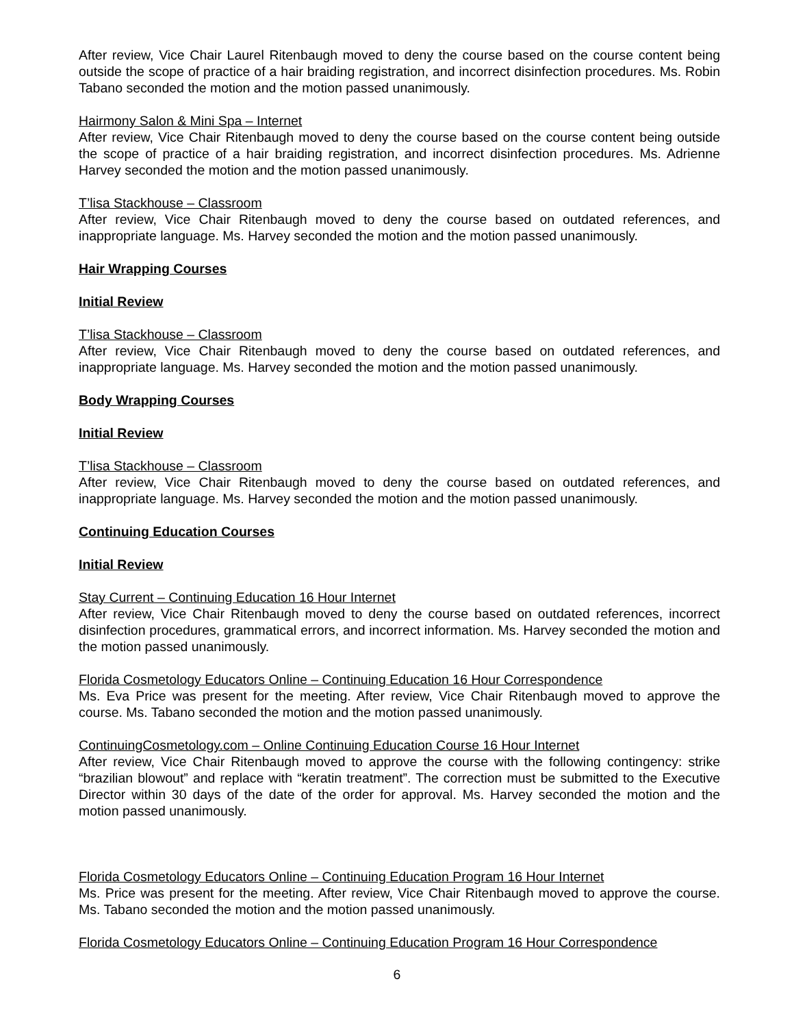After review, Vice Chair Laurel Ritenbaugh moved to deny the course based on the course content being outside the scope of practice of a hair braiding registration, and incorrect disinfection procedures. Ms. Robin Tabano seconded the motion and the motion passed unanimously.
Hairmony Salon & Mini Spa – Internet
After review, Vice Chair Ritenbaugh moved to deny the course based on the course content being outside the scope of practice of a hair braiding registration, and incorrect disinfection procedures. Ms. Adrienne Harvey seconded the motion and the motion passed unanimously.
T’lisa Stackhouse – Classroom
After review, Vice Chair Ritenbaugh moved to deny the course based on outdated references, and inappropriate language. Ms. Harvey seconded the motion and the motion passed unanimously.
Hair Wrapping Courses
Initial Review
T’lisa Stackhouse – Classroom
After review, Vice Chair Ritenbaugh moved to deny the course based on outdated references, and inappropriate language. Ms. Harvey seconded the motion and the motion passed unanimously.
Body Wrapping Courses
Initial Review
T’lisa Stackhouse – Classroom
After review, Vice Chair Ritenbaugh moved to deny the course based on outdated references, and inappropriate language. Ms. Harvey seconded the motion and the motion passed unanimously.
Continuing Education Courses
Initial Review
Stay Current – Continuing Education 16 Hour Internet
After review, Vice Chair Ritenbaugh moved to deny the course based on outdated references, incorrect disinfection procedures, grammatical errors, and incorrect information. Ms. Harvey seconded the motion and the motion passed unanimously.
Florida Cosmetology Educators Online – Continuing Education 16 Hour Correspondence
Ms. Eva Price was present for the meeting. After review, Vice Chair Ritenbaugh moved to approve the course. Ms. Tabano seconded the motion and the motion passed unanimously.
ContinuingCosmetology.com – Online Continuing Education Course 16 Hour Internet
After review, Vice Chair Ritenbaugh moved to approve the course with the following contingency: strike “brazilian blowout” and replace with “keratin treatment”. The correction must be submitted to the Executive Director within 30 days of the date of the order for approval. Ms. Harvey seconded the motion and the motion passed unanimously.
Florida Cosmetology Educators Online – Continuing Education Program 16 Hour Internet
Ms. Price was present for the meeting. After review, Vice Chair Ritenbaugh moved to approve the course. Ms. Tabano seconded the motion and the motion passed unanimously.
Florida Cosmetology Educators Online – Continuing Education Program 16 Hour Correspondence
6